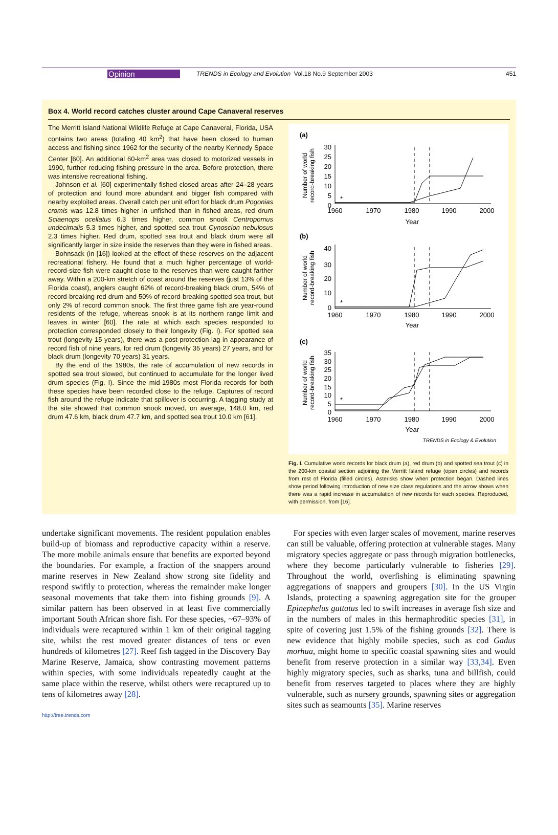Opinion TRENDS in Ecology and Evolution Vol.18 No.9 September 2003 451
Box 4. World record catches cluster around Cape Canaveral reserves
The Merritt Island National Wildlife Refuge at Cape Canaveral, Florida, USA contains two areas (totaling 40 km<sup>2</sup>) that have been closed to human access and fishing since 1962 for the security of the nearby Kennedy Space Center [60]. An additional 60-km<sup>2</sup> area was closed to motorized vessels in 1990, further reducing fishing pressure in the area. Before protection, there was intensive recreational fishing.
Johnson et al. [60] experimentally fished closed areas after 24–28 years of protection and found more abundant and bigger fish compared with nearby exploited areas. Overall catch per unit effort for black drum Pogonias cromis was 12.8 times higher in unfished than in fished areas, red drum Sciaenops ocellatus 6.3 times higher, common snook Centropomus undecimalis 5.3 times higher, and spotted sea trout Cynoscion nebulosus 2.3 times higher. Red drum, spotted sea trout and black drum were all significantly larger in size inside the reserves than they were in fished areas.
Bohnsack (in [16]) looked at the effect of these reserves on the adjacent recreational fishery. He found that a much higher percentage of world-record-size fish were caught close to the reserves than were caught farther away. Within a 200-km stretch of coast around the reserves (just 13% of the Florida coast), anglers caught 62% of record-breaking black drum, 54% of record-breaking red drum and 50% of record-breaking spotted sea trout, but only 2% of record common snook. The first three game fish are year-round residents of the refuge, whereas snook is at its northern range limit and leaves in winter [60]. The rate at which each species responded to protection corresponded closely to their longevity (Fig. I). For spotted sea trout (longevity 15 years), there was a post-protection lag in appearance of record fish of nine years, for red drum (longevity 35 years) 27 years, and for black drum (longevity 70 years) 31 years.
By the end of the 1980s, the rate of accumulation of new records in spotted sea trout slowed, but continued to accumulate for the longer lived drum species (Fig. I). Since the mid-1980s most Florida records for both these species have been recorded close to the refuge. Captures of record fish around the refuge indicate that spillover is occurring. A tagging study at the site showed that common snook moved, on average, 148.0 km, red drum 47.6 km, black drum 47.7 km, and spotted sea trout 10.0 km [61].
(a)
(b)
(c)
*
*
*
1960
1970
1980
1990
2000
Year
1960
1970
1980
1990
2000
Year
1960
1970
1980
1990
2000
Year
30
25
20
15
10
5
0
40
30
20
10
0
35
30
25
20
15
10
5
0
Number of world
record-breaking fish
Number of world
record-breaking fish
Number of world
record-breaking fish
TRENDS in Ecology & Evolution
Fig. I. Cumulative world records for black drum (a), red drum (b) and spotted sea trout (c) in the 200-km coastal section adjoining the Merritt Island refuge (open circles) and records from rest of Florida (filled circles). Asterisks show when protection began. Dashed lines show period following introduction of new size class regulations and the arrow shows when there was a rapid increase in accumulation of new records for each species. Reproduced, with permission, from [16].
undertake significant movements. The resident population enables build-up of biomass and reproductive capacity within a reserve. The more mobile animals ensure that benefits are exported beyond the boundaries. For example, a fraction of the snappers around marine reserves in New Zealand show strong site fidelity and respond swiftly to protection, whereas the remainder make longer seasonal movements that take them into fishing grounds [9]. A similar pattern has been observed in at least five commercially important South African shore fish. For these species, ~67–93% of individuals were recaptured within 1 km of their original tagging site, whilst the rest moved greater distances of tens or even hundreds of kilometres [27]. Reef fish tagged in the Discovery Bay Marine Reserve, Jamaica, show contrasting movement patterns within species, with some individuals repeatedly caught at the same place within the reserve, whilst others were recaptured up to tens of kilometres away [28].
For species with even larger scales of movement, marine reserves can still be valuable, offering protection at vulnerable stages. Many migratory species aggregate or pass through migration bottlenecks, where they become particularly vulnerable to fisheries [29]. Throughout the world, overfishing is eliminating spawning aggregations of snappers and groupers [30]. In the US Virgin Islands, protecting a spawning aggregation site for the grouper Epinephelus guttatus led to swift increases in average fish size and in the numbers of males in this hermaphroditic species [31], in spite of covering just 1.5% of the fishing grounds [32]. There is new evidence that highly mobile species, such as cod Gadus morhua, might home to specific coastal spawning sites and would benefit from reserve protection in a similar way [33,34]. Even highly migratory species, such as sharks, tuna and billfish, could benefit from reserves targeted to places where they are highly vulnerable, such as nursery grounds, spawning sites or aggregation sites such as seamounts [35]. Marine reserves
http://tree.trends.com